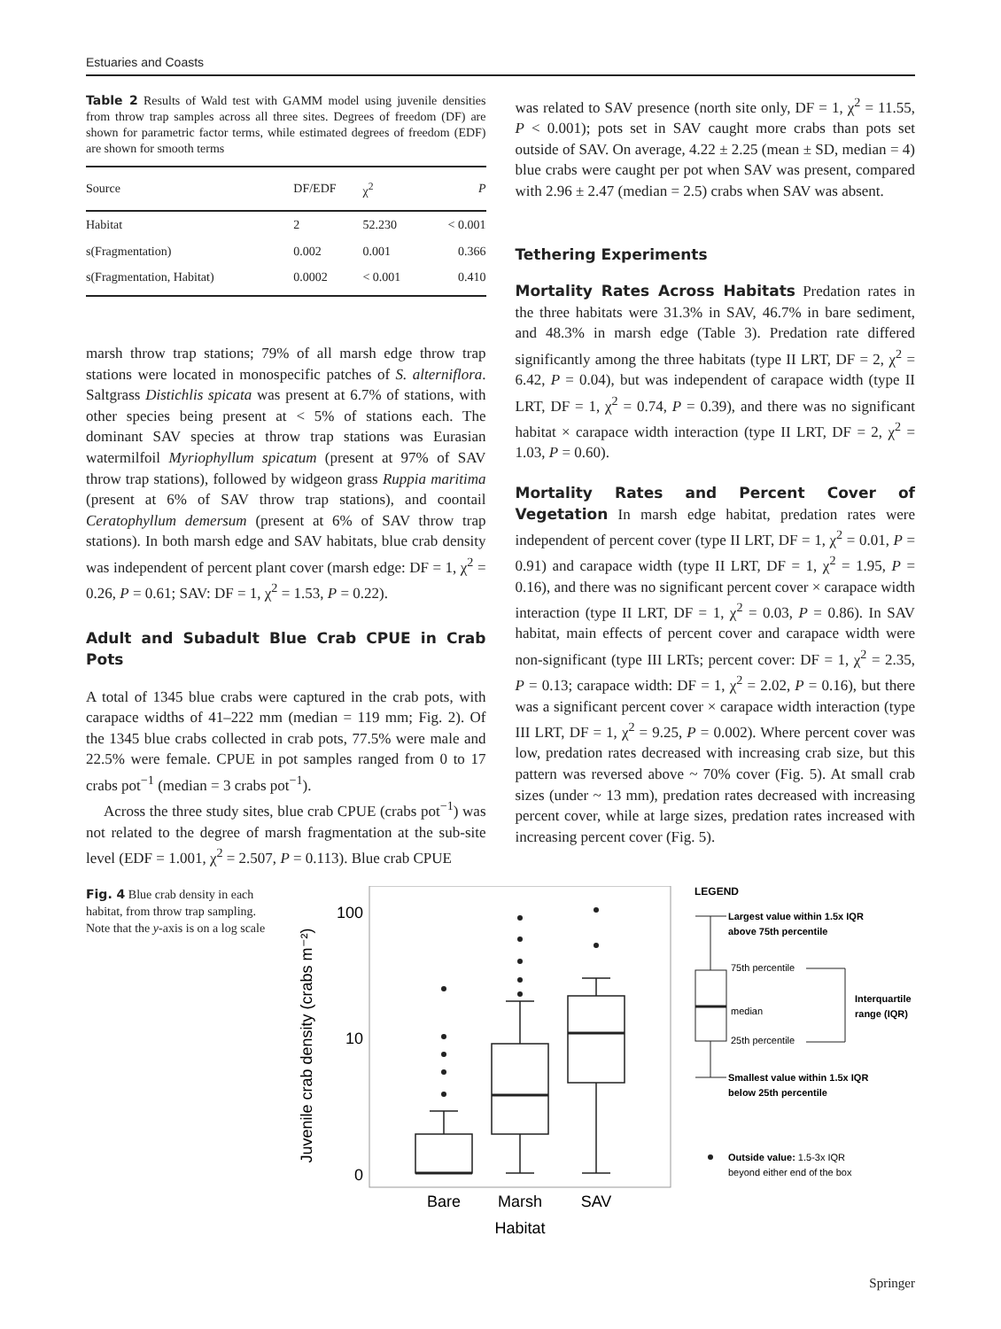Estuaries and Coasts
Table 2 Results of Wald test with GAMM model using juvenile densities from throw trap samples across all three sites. Degrees of freedom (DF) are shown for parametric factor terms, while estimated degrees of freedom (EDF) are shown for smooth terms
| Source | DF/EDF | χ<sup>2</sup> | P |
| --- | --- | --- | --- |
| Habitat | 2 | 52.230 | < 0.001 |
| s(Fragmentation) | 0.002 | 0.001 | 0.366 |
| s(Fragmentation, Habitat) | 0.0002 | < 0.001 | 0.410 |
marsh throw trap stations; 79% of all marsh edge throw trap stations were located in monospecific patches of S. alterniflora. Saltgrass Distichlis spicata was present at 6.7% of stations, with other species being present at < 5% of stations each. The dominant SAV species at throw trap stations was Eurasian watermilfoil Myriophyllum spicatum (present at 97% of SAV throw trap stations), followed by widgeon grass Ruppia maritima (present at 6% of SAV throw trap stations), and coontail Ceratophyllum demersum (present at 6% of SAV throw trap stations). In both marsh edge and SAV habitats, blue crab density was independent of percent plant cover (marsh edge: DF = 1, χ<sup>2</sup> = 0.26, P = 0.61; SAV: DF = 1, χ<sup>2</sup> = 1.53, P = 0.22).
Adult and Subadult Blue Crab CPUE in Crab Pots
A total of 1345 blue crabs were captured in the crab pots, with carapace widths of 41–222 mm (median = 119 mm; Fig. 2). Of the 1345 blue crabs collected in crab pots, 77.5% were male and 22.5% were female. CPUE in pot samples ranged from 0 to 17 crabs pot<sup>−1</sup> (median = 3 crabs pot<sup>−1</sup>).
Across the three study sites, blue crab CPUE (crabs pot<sup>−1</sup>) was not related to the degree of marsh fragmentation at the sub-site level (EDF = 1.001, χ<sup>2</sup> = 2.507, P = 0.113). Blue crab CPUE
was related to SAV presence (north site only, DF = 1, χ<sup>2</sup> = 11.55, P < 0.001); pots set in SAV caught more crabs than pots set outside of SAV. On average, 4.22 ± 2.25 (mean ± SD, median = 4) blue crabs were caught per pot when SAV was present, compared with 2.96 ± 2.47 (median = 2.5) crabs when SAV was absent.
Tethering Experiments
Mortality Rates Across Habitats Predation rates in the three habitats were 31.3% in SAV, 46.7% in bare sediment, and 48.3% in marsh edge (Table 3). Predation rate differed significantly among the three habitats (type II LRT, DF = 2, χ<sup>2</sup> = 6.42, P = 0.04), but was independent of carapace width (type II LRT, DF = 1, χ<sup>2</sup> = 0.74, P = 0.39), and there was no significant habitat × carapace width interaction (type II LRT, DF = 2, χ<sup>2</sup> = 1.03, P = 0.60).
Mortality Rates and Percent Cover of Vegetation In marsh edge habitat, predation rates were independent of percent cover (type II LRT, DF = 1, χ<sup>2</sup> = 0.01, P = 0.91) and carapace width (type II LRT, DF = 1, χ<sup>2</sup> = 1.95, P = 0.16), and there was no significant percent cover × carapace width interaction (type II LRT, DF = 1, χ<sup>2</sup> = 0.03, P = 0.86). In SAV habitat, main effects of percent cover and carapace width were non-significant (type III LRTs; percent cover: DF = 1, χ<sup>2</sup> = 2.35, P = 0.13; carapace width: DF = 1, χ<sup>2</sup> = 2.02, P = 0.16), but there was a significant percent cover × carapace width interaction (type III LRT, DF = 1, χ<sup>2</sup> = 9.25, P = 0.002). Where percent cover was low, predation rates decreased with increasing crab size, but this pattern was reversed above ~ 70% cover (Fig. 5). At small crab sizes (under ~ 13 mm), predation rates decreased with increasing percent cover, while at large sizes, predation rates increased with increasing percent cover (Fig. 5).
Fig. 4 Blue crab density in each habitat, from throw trap sampling. Note that the y-axis is on a log scale
Juvenile crab density (crabs m⁻²)
100
10
0
Bare
Marsh
SAV
Habitat
LEGEND
Largest value within 1.5x IQR
above 75th percentile
75th percentile
median
25th percentile
Interquartile
range (IQR)
Smallest value within 1.5x IQR
below 25th percentile
Outside value: 1.5-3x IQR
beyond either end of the box
Springer